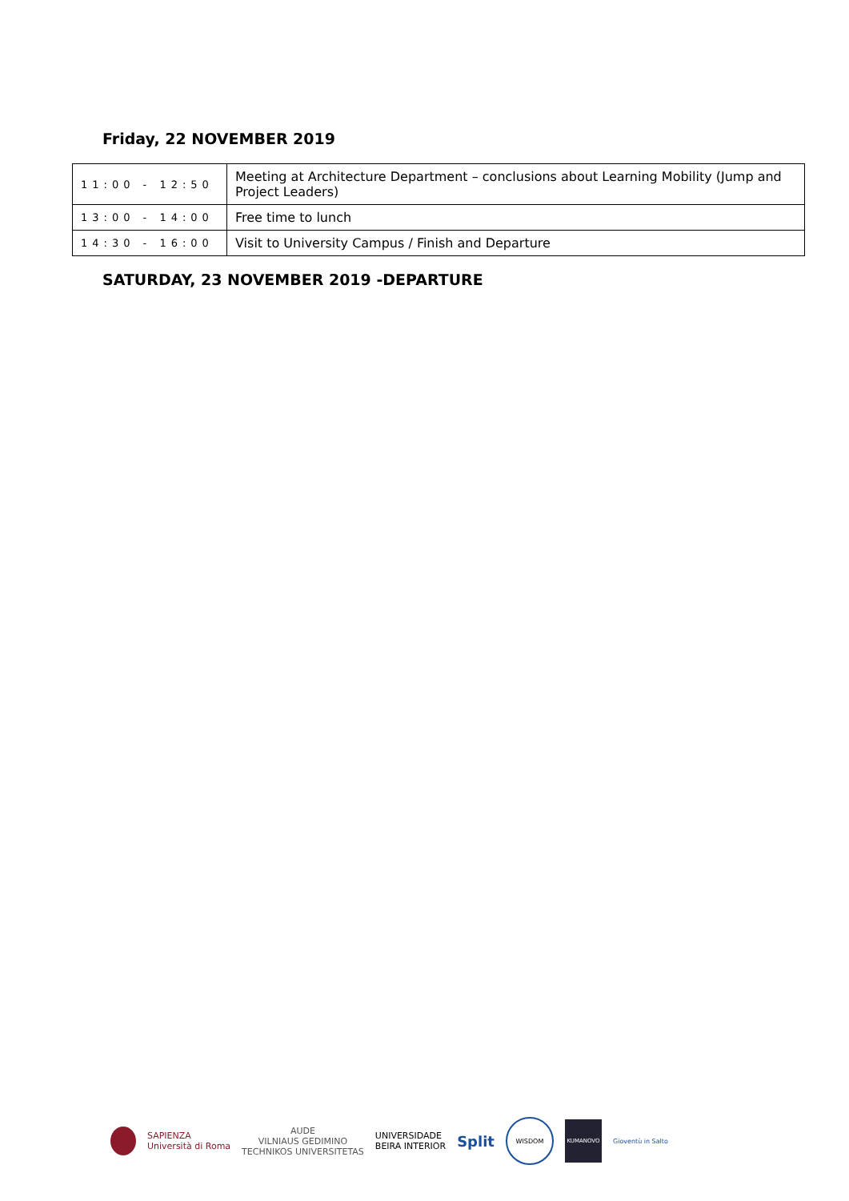Friday, 22 NOVEMBER 2019
| 11:00 - 12:50 | Meeting at Architecture Department – conclusions about Learning Mobility (Jump and Project Leaders) |
| 13:00 - 14:00 | Free time to lunch |
| 14:30 - 16:00 | Visit to University Campus / Finish and Departure |
SATURDAY, 23 NOVEMBER 2019 -DEPARTURE
SAPIENZA
Università di Roma
AUDE
VILNIAUS GEDIMINO
TECHNIKOS UNIVERSITETAS
UNIVERSIDADE
BEIRA INTERIOR
Split
WISDOM
KUMANOVO
Gioventù in Salto